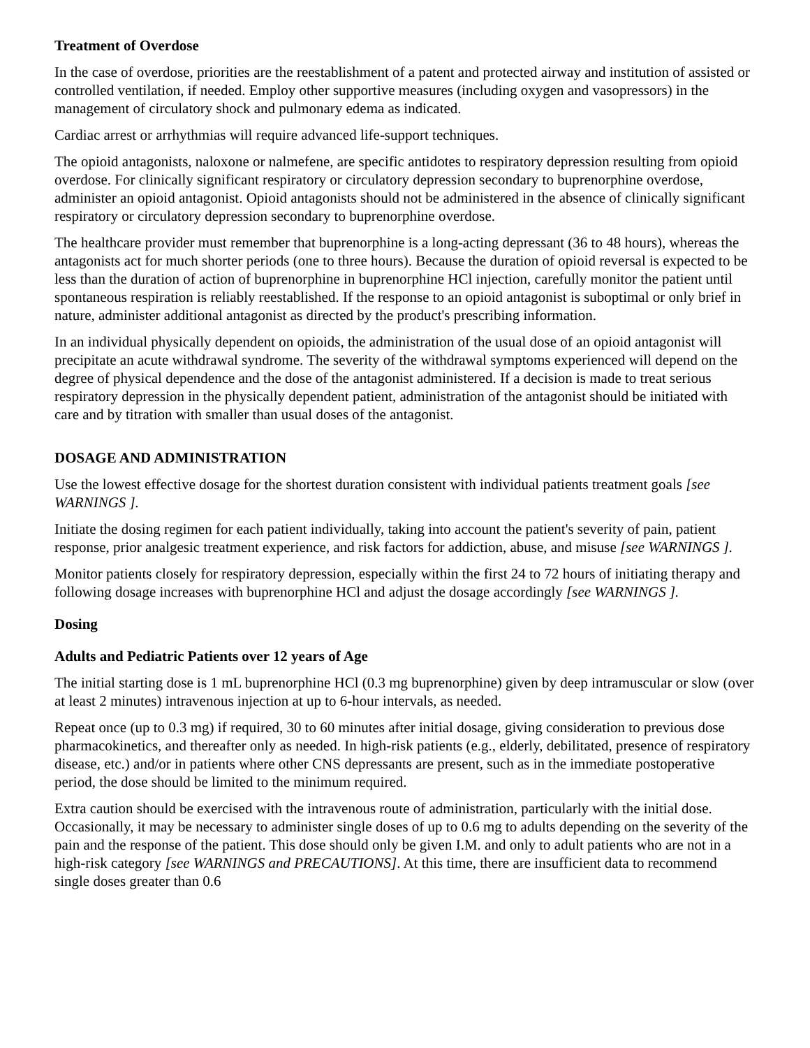Treatment of Overdose
In the case of overdose, priorities are the reestablishment of a patent and protected airway and institution of assisted or controlled ventilation, if needed. Employ other supportive measures (including oxygen and vasopressors) in the management of circulatory shock and pulmonary edema as indicated.
Cardiac arrest or arrhythmias will require advanced life-support techniques.
The opioid antagonists, naloxone or nalmefene, are specific antidotes to respiratory depression resulting from opioid overdose. For clinically significant respiratory or circulatory depression secondary to buprenorphine overdose, administer an opioid antagonist. Opioid antagonists should not be administered in the absence of clinically significant respiratory or circulatory depression secondary to buprenorphine overdose.
The healthcare provider must remember that buprenorphine is a long-acting depressant (36 to 48 hours), whereas the antagonists act for much shorter periods (one to three hours). Because the duration of opioid reversal is expected to be less than the duration of action of buprenorphine in buprenorphine HCl injection, carefully monitor the patient until spontaneous respiration is reliably reestablished. If the response to an opioid antagonist is suboptimal or only brief in nature, administer additional antagonist as directed by the product's prescribing information.
In an individual physically dependent on opioids, the administration of the usual dose of an opioid antagonist will precipitate an acute withdrawal syndrome. The severity of the withdrawal symptoms experienced will depend on the degree of physical dependence and the dose of the antagonist administered. If a decision is made to treat serious respiratory depression in the physically dependent patient, administration of the antagonist should be initiated with care and by titration with smaller than usual doses of the antagonist.
DOSAGE AND ADMINISTRATION
Use the lowest effective dosage for the shortest duration consistent with individual patients treatment goals [see WARNINGS ].
Initiate the dosing regimen for each patient individually, taking into account the patient's severity of pain, patient response, prior analgesic treatment experience, and risk factors for addiction, abuse, and misuse [see WARNINGS ].
Monitor patients closely for respiratory depression, especially within the first 24 to 72 hours of initiating therapy and following dosage increases with buprenorphine HCl and adjust the dosage accordingly [see WARNINGS ].
Dosing
Adults and Pediatric Patients over 12 years of Age
The initial starting dose is 1 mL buprenorphine HCl (0.3 mg buprenorphine) given by deep intramuscular or slow (over at least 2 minutes) intravenous injection at up to 6-hour intervals, as needed.
Repeat once (up to 0.3 mg) if required, 30 to 60 minutes after initial dosage, giving consideration to previous dose pharmacokinetics, and thereafter only as needed. In high-risk patients (e.g., elderly, debilitated, presence of respiratory disease, etc.) and/or in patients where other CNS depressants are present, such as in the immediate postoperative period, the dose should be limited to the minimum required.
Extra caution should be exercised with the intravenous route of administration, particularly with the initial dose. Occasionally, it may be necessary to administer single doses of up to 0.6 mg to adults depending on the severity of the pain and the response of the patient. This dose should only be given I.M. and only to adult patients who are not in a high-risk category [see WARNINGS and PRECAUTIONS]. At this time, there are insufficient data to recommend single doses greater than 0.6